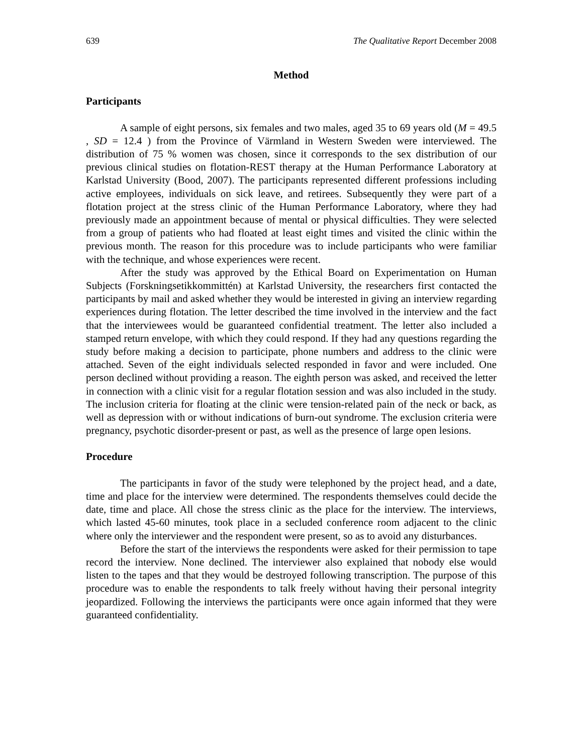639 The Qualitative Report December 2008
Method
Participants
A sample of eight persons, six females and two males, aged 35 to 69 years old (M = 49.5 , SD = 12.4 ) from the Province of Värmland in Western Sweden were interviewed. The distribution of 75 % women was chosen, since it corresponds to the sex distribution of our previous clinical studies on flotation-REST therapy at the Human Performance Laboratory at Karlstad University (Bood, 2007). The participants represented different professions including active employees, individuals on sick leave, and retirees. Subsequently they were part of a flotation project at the stress clinic of the Human Performance Laboratory, where they had previously made an appointment because of mental or physical difficulties. They were selected from a group of patients who had floated at least eight times and visited the clinic within the previous month. The reason for this procedure was to include participants who were familiar with the technique, and whose experiences were recent.
After the study was approved by the Ethical Board on Experimentation on Human Subjects (Forskningsetikkommittén) at Karlstad University, the researchers first contacted the participants by mail and asked whether they would be interested in giving an interview regarding experiences during flotation. The letter described the time involved in the interview and the fact that the interviewees would be guaranteed confidential treatment. The letter also included a stamped return envelope, with which they could respond. If they had any questions regarding the study before making a decision to participate, phone numbers and address to the clinic were attached. Seven of the eight individuals selected responded in favor and were included. One person declined without providing a reason. The eighth person was asked, and received the letter in connection with a clinic visit for a regular flotation session and was also included in the study. The inclusion criteria for floating at the clinic were tension-related pain of the neck or back, as well as depression with or without indications of burn-out syndrome. The exclusion criteria were pregnancy, psychotic disorder-present or past, as well as the presence of large open lesions.
Procedure
The participants in favor of the study were telephoned by the project head, and a date, time and place for the interview were determined. The respondents themselves could decide the date, time and place. All chose the stress clinic as the place for the interview. The interviews, which lasted 45-60 minutes, took place in a secluded conference room adjacent to the clinic where only the interviewer and the respondent were present, so as to avoid any disturbances.
Before the start of the interviews the respondents were asked for their permission to tape record the interview. None declined. The interviewer also explained that nobody else would listen to the tapes and that they would be destroyed following transcription. The purpose of this procedure was to enable the respondents to talk freely without having their personal integrity jeopardized. Following the interviews the participants were once again informed that they were guaranteed confidentiality.